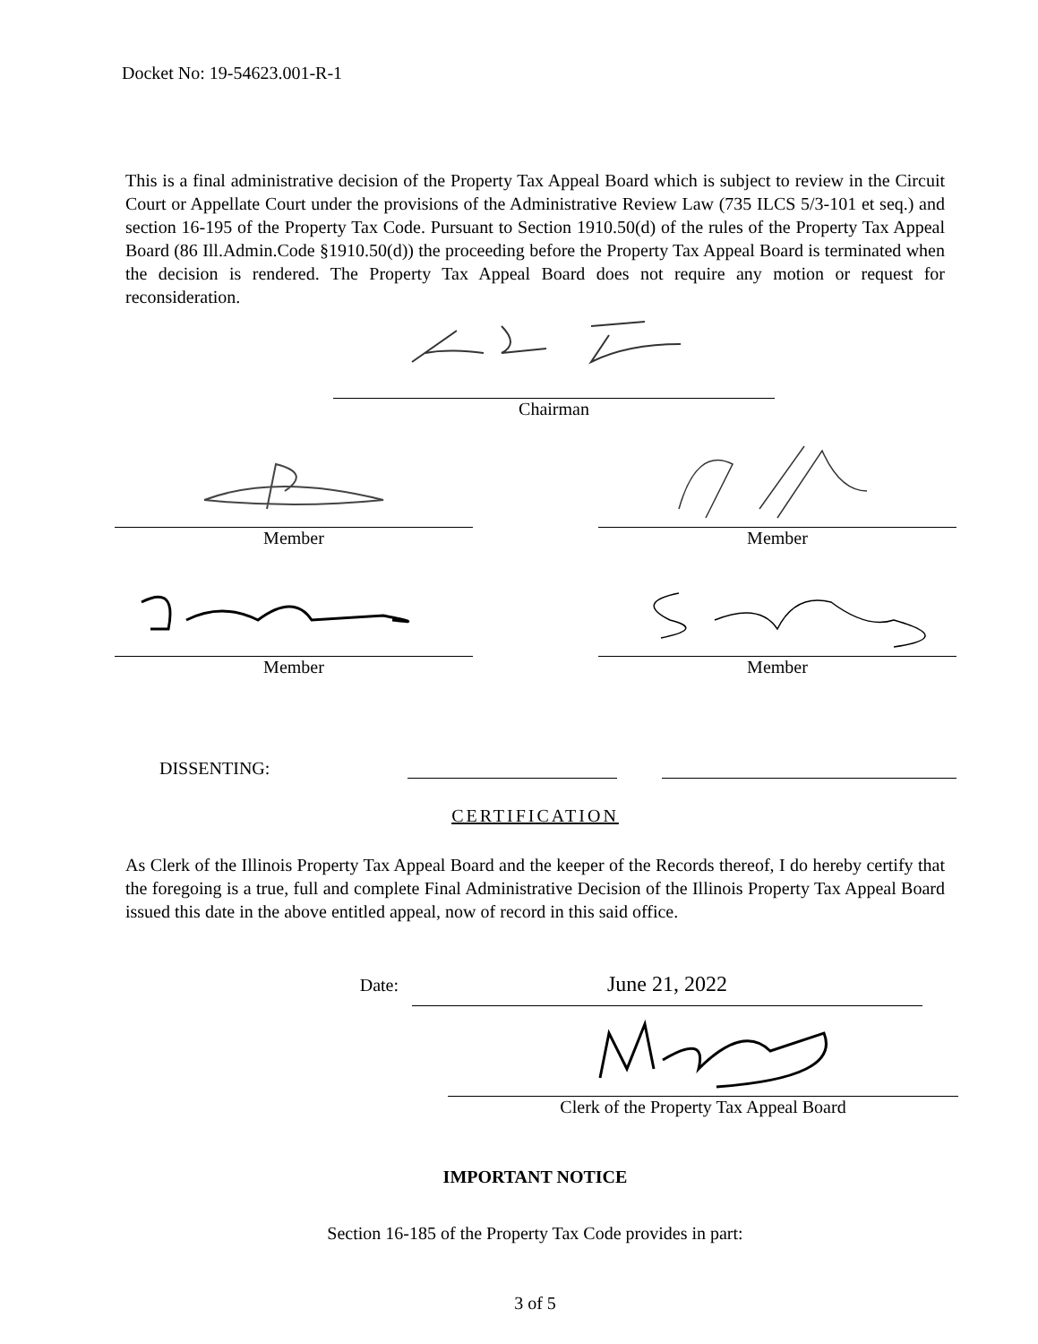Docket No: 19-54623.001-R-1
This is a final administrative decision of the Property Tax Appeal Board which is subject to review in the Circuit Court or Appellate Court under the provisions of the Administrative Review Law (735 ILCS 5/3-101 et seq.) and section 16-195 of the Property Tax Code. Pursuant to Section 1910.50(d) of the rules of the Property Tax Appeal Board (86 Ill.Admin.Code §1910.50(d)) the proceeding before the Property Tax Appeal Board is terminated when the decision is rendered. The Property Tax Appeal Board does not require any motion or request for reconsideration.
Chairman
Member Member
Member Member
DISSENTING:
CERTIFICATION
As Clerk of the Illinois Property Tax Appeal Board and the keeper of the Records thereof, I do hereby certify that the foregoing is a true, full and complete Final Administrative Decision of the Illinois Property Tax Appeal Board issued this date in the above entitled appeal, now of record in this said office.
Date:
June 21, 2022
Clerk of the Property Tax Appeal Board
IMPORTANT NOTICE
Section 16-185 of the Property Tax Code provides in part:
3 of 5